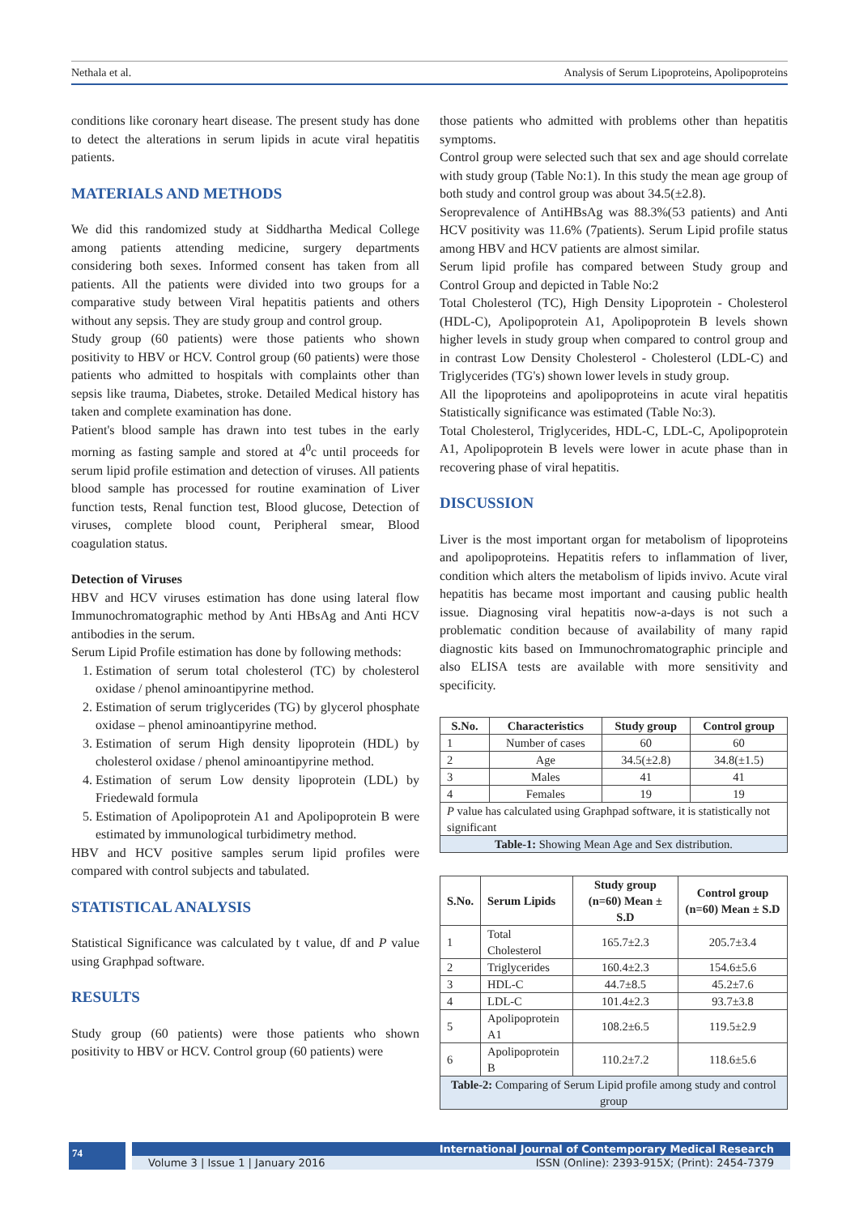Nethala et al. Analysis of Serum Lipoproteins, Apolipoproteins
conditions like coronary heart disease. The present study has done to detect the alterations in serum lipids in acute viral hepatitis patients.
MATERIALS AND METHODS
We did this randomized study at Siddhartha Medical College among patients attending medicine, surgery departments considering both sexes. Informed consent has taken from all patients. All the patients were divided into two groups for a comparative study between Viral hepatitis patients and others without any sepsis. They are study group and control group.
Study group (60 patients) were those patients who shown positivity to HBV or HCV. Control group (60 patients) were those patients who admitted to hospitals with complaints other than sepsis like trauma, Diabetes, stroke. Detailed Medical history has taken and complete examination has done.
Patient's blood sample has drawn into test tubes in the early morning as fasting sample and stored at 4<sup>0</sup>c until proceeds for serum lipid profile estimation and detection of viruses. All patients blood sample has processed for routine examination of Liver function tests, Renal function test, Blood glucose, Detection of viruses, complete blood count, Peripheral smear, Blood coagulation status.
Detection of Viruses
HBV and HCV viruses estimation has done using lateral flow Immunochromatographic method by Anti HBsAg and Anti HCV antibodies in the serum.
Serum Lipid Profile estimation has done by following methods:
1. Estimation of serum total cholesterol (TC) by cholesterol oxidase / phenol aminoantipyrine method.
2. Estimation of serum triglycerides (TG) by glycerol phosphate oxidase – phenol aminoantipyrine method.
3. Estimation of serum High density lipoprotein (HDL) by cholesterol oxidase / phenol aminoantipyrine method.
4. Estimation of serum Low density lipoprotein (LDL) by Friedewald formula
5. Estimation of Apolipoprotein A1 and Apolipoprotein B were estimated by immunological turbidimetry method.
HBV and HCV positive samples serum lipid profiles were compared with control subjects and tabulated.
STATISTICAL ANALYSIS
Statistical Significance was calculated by t value, df and P value using Graphpad software.
RESULTS
Study group (60 patients) were those patients who shown positivity to HBV or HCV. Control group (60 patients) were
those patients who admitted with problems other than hepatitis symptoms.
Control group were selected such that sex and age should correlate with study group (Table No:1). In this study the mean age group of both study and control group was about 34.5(±2.8).
Seroprevalence of AntiHBsAg was 88.3%(53 patients) and Anti HCV positivity was 11.6% (7patients). Serum Lipid profile status among HBV and HCV patients are almost similar.
Serum lipid profile has compared between Study group and Control Group and depicted in Table No:2
Total Cholesterol (TC), High Density Lipoprotein - Cholesterol (HDL-C), Apolipoprotein A1, Apolipoprotein B levels shown higher levels in study group when compared to control group and in contrast Low Density Cholesterol - Cholesterol (LDL-C) and Triglycerides (TG's) shown lower levels in study group.
All the lipoproteins and apolipoproteins in acute viral hepatitis Statistically significance was estimated (Table No:3).
Total Cholesterol, Triglycerides, HDL-C, LDL-C, Apolipoprotein A1, Apolipoprotein B levels were lower in acute phase than in recovering phase of viral hepatitis.
DISCUSSION
Liver is the most important organ for metabolism of lipoproteins and apolipoproteins. Hepatitis refers to inflammation of liver, condition which alters the metabolism of lipids invivo. Acute viral hepatitis has became most important and causing public health issue. Diagnosing viral hepatitis now-a-days is not such a problematic condition because of availability of many rapid diagnostic kits based on Immunochromatographic principle and also ELISA tests are available with more sensitivity and specificity.
| S.No. | Characteristics | Study group | Control group |
| --- | --- | --- | --- |
| 1 | Number of cases | 60 | 60 |
| 2 | Age | 34.5(±2.8) | 34.8(±1.5) |
| 3 | Males | 41 | 41 |
| 4 | Females | 19 | 19 |
| P value has calculated using Graphpad software, it is statistically not significant | | | |
| Table-1: Showing Mean Age and Sex distribution. | | | |
| S.No. | Serum Lipids | Study group (n=60) Mean ± S.D | Control group (n=60) Mean ± S.D |
| --- | --- | --- | --- |
| 1 | Total Cholesterol | 165.7±2.3 | 205.7±3.4 |
| 2 | Triglycerides | 160.4±2.3 | 154.6±5.6 |
| 3 | HDL-C | 44.7±8.5 | 45.2±7.6 |
| 4 | LDL-C | 101.4±2.3 | 93.7±3.8 |
| 5 | Apolipoprotein A1 | 108.2±6.5 | 119.5±2.9 |
| 6 | Apolipoprotein B | 110.2±7.2 | 118.6±5.6 |
| Table-2: Comparing of Serum Lipid profile among study and control group | | | |
74
International Journal of Contemporary Medical Research
Volume 3 | Issue 1 | January 2016 ISSN (Online): 2393-915X; (Print): 2454-7379